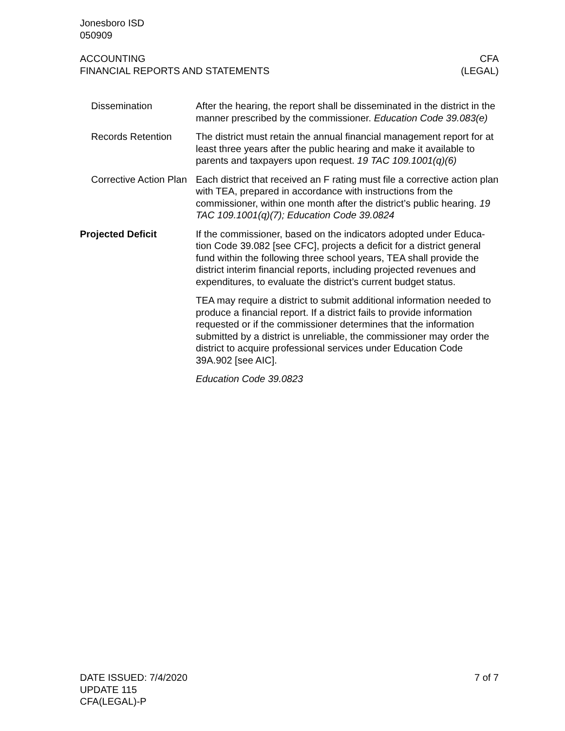Jonesboro ISD
050909
ACCOUNTING
FINANCIAL REPORTS AND STATEMENTS
CFA
(LEGAL)
Dissemination After the hearing, the report shall be disseminated in the district in the manner prescribed by the commissioner. Education Code 39.083(e)
Records Retention The district must retain the annual financial management report for at least three years after the public hearing and make it available to parents and taxpayers upon request. 19 TAC 109.1001(q)(6)
Corrective Action Plan
Each district that received an F rating must file a corrective action plan with TEA, prepared in accordance with instructions from the commissioner, within one month after the district’s public hearing. 19 TAC 109.1001(q)(7); Education Code 39.0824
Projected Deficit If the commissioner, based on the indicators adopted under Educa-tion Code 39.082 [see CFC], projects a deficit for a district general fund within the following three school years, TEA shall provide the district interim financial reports, including projected revenues and expenditures, to evaluate the district’s current budget status.
TEA may require a district to submit additional information needed to produce a financial report. If a district fails to provide information requested or if the commissioner determines that the information submitted by a district is unreliable, the commissioner may order the district to acquire professional services under Education Code 39A.902 [see AIC].
Education Code 39.0823
DATE ISSUED: 7/4/2020
UPDATE 115
CFA(LEGAL)-P
7 of 7